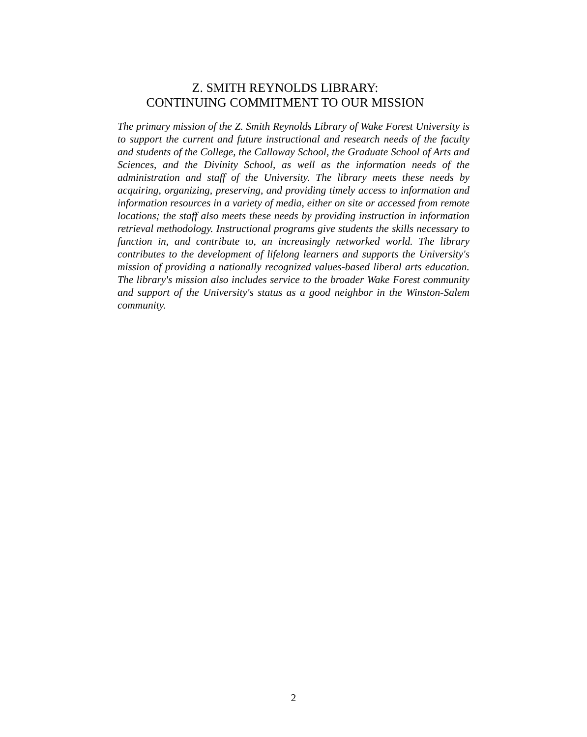Z. SMITH REYNOLDS LIBRARY:
CONTINUING COMMITMENT TO OUR MISSION
The primary mission of the Z. Smith Reynolds Library of Wake Forest University is to support the current and future instructional and research needs of the faculty and students of the College, the Calloway School, the Graduate School of Arts and Sciences, and the Divinity School, as well as the information needs of the administration and staff of the University. The library meets these needs by acquiring, organizing, preserving, and providing timely access to information and information resources in a variety of media, either on site or accessed from remote locations; the staff also meets these needs by providing instruction in information retrieval methodology. Instructional programs give students the skills necessary to function in, and contribute to, an increasingly networked world. The library contributes to the development of lifelong learners and supports the University's mission of providing a nationally recognized values-based liberal arts education. The library's mission also includes service to the broader Wake Forest community and support of the University's status as a good neighbor in the Winston-Salem community.
2